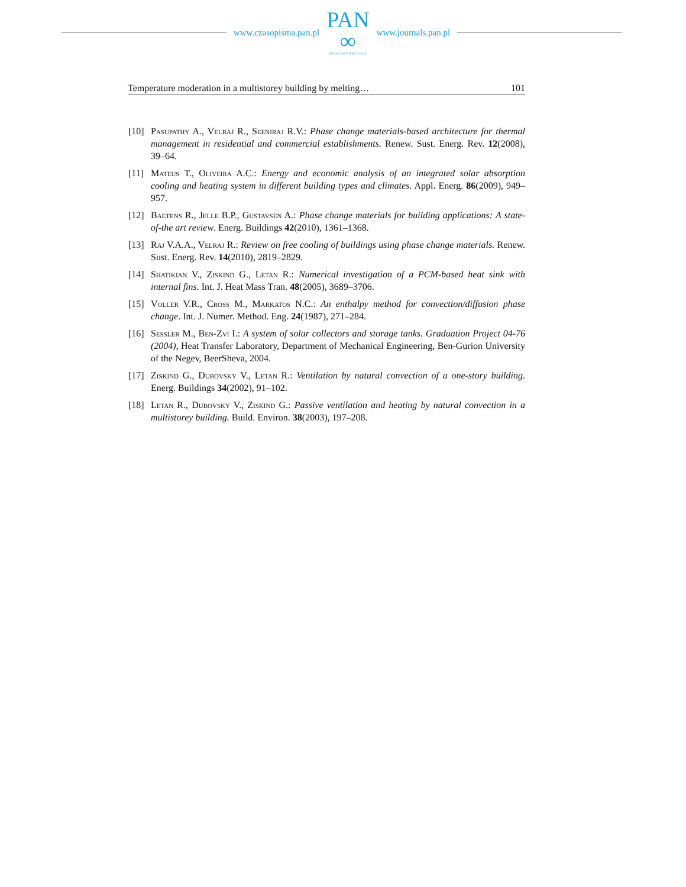www.czasopisma.pan.pl
PAN
∞
POLSKA AKADEMIA NAUK
www.journals.pan.pl
Temperature moderation in a multistorey building by melting… 101
[10] Pasupathy A., Velraj R., Seeniraj R.V.: Phase change materials-based architecture for thermal management in residential and commercial establishments. Renew. Sust. Energ. Rev. 12(2008), 39–64.
[11] Mateus T., Oliveira A.C.: Energy and economic analysis of an integrated solar absorption cooling and heating system in different building types and climates. Appl. Energ. 86(2009), 949–957.
[12] Baetens R., Jelle B.P., Gustavsen A.: Phase change materials for building applications: A state-of-the art review. Energ. Buildings 42(2010), 1361–1368.
[13] Raj V.A.A., Velraj R.: Review on free cooling of buildings using phase change materials. Renew. Sust. Energ. Rev. 14(2010), 2819–2829.
[14] Shatikian V., Ziskind G., Letan R.: Numerical investigation of a PCM-based heat sink with internal fins. Int. J. Heat Mass Tran. 48(2005), 3689–3706.
[15] Voller V.R., Cross M., Markatos N.C.: An enthalpy method for convection/diffusion phase change. Int. J. Numer. Method. Eng. 24(1987), 271–284.
[16] Sessler M., Ben-Zvi I.: A system of solar collectors and storage tanks. Graduation Project 04-76 (2004), Heat Transfer Laboratory, Department of Mechanical Engineering, Ben-Gurion University of the Negev, BeerSheva, 2004.
[17] Ziskind G., Dubovsky V., Letan R.: Ventilation by natural convection of a one-story building. Energ. Buildings 34(2002), 91–102.
[18] Letan R., Dubovsky V., Ziskind G.: Passive ventilation and heating by natural convection in a multistorey building. Build. Environ. 38(2003), 197–208.